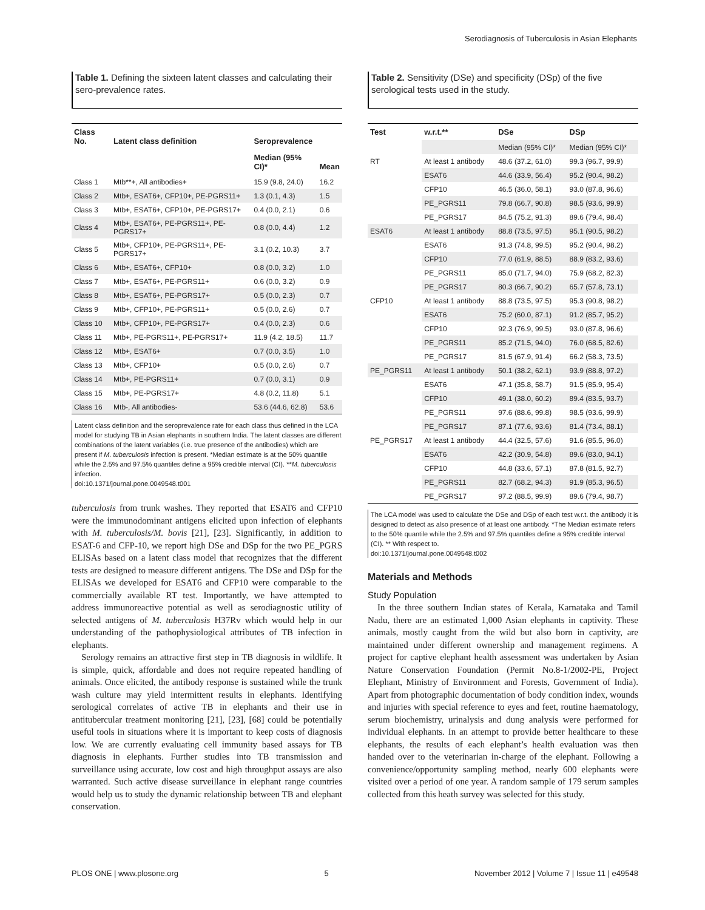Serodiagnosis of Tuberculosis in Asian Elephants
Table 1. Defining the sixteen latent classes and calculating their sero-prevalence rates.
| Class No. | Latent class definition | Seroprevalence | |
| --- | --- | --- | --- |
| | | Median (95% CI)* | Mean |
| Class 1 | Mtb**+, All antibodies+ | 15.9 (9.8, 24.0) | 16.2 |
| Class 2 | Mtb+, ESAT6+, CFP10+, PE-PGRS11+ | 1.3 (0.1, 4.3) | 1.5 |
| Class 3 | Mtb+, ESAT6+, CFP10+, PE-PGRS17+ | 0.4 (0.0, 2.1) | 0.6 |
| Class 4 | Mtb+, ESAT6+, PE-PGRS11+, PE-PGRS17+ | 0.8 (0.0, 4.4) | 1.2 |
| Class 5 | Mtb+, CFP10+, PE-PGRS11+, PE-PGRS17+ | 3.1 (0.2, 10.3) | 3.7 |
| Class 6 | Mtb+, ESAT6+, CFP10+ | 0.8 (0.0, 3.2) | 1.0 |
| Class 7 | Mtb+, ESAT6+, PE-PGRS11+ | 0.6 (0.0, 3.2) | 0.9 |
| Class 8 | Mtb+, ESAT6+, PE-PGRS17+ | 0.5 (0.0, 2.3) | 0.7 |
| Class 9 | Mtb+, CFP10+, PE-PGRS11+ | 0.5 (0.0, 2.6) | 0.7 |
| Class 10 | Mtb+, CFP10+, PE-PGRS17+ | 0.4 (0.0, 2.3) | 0.6 |
| Class 11 | Mtb+, PE-PGRS11+, PE-PGRS17+ | 11.9 (4.2, 18.5) | 11.7 |
| Class 12 | Mtb+, ESAT6+ | 0.7 (0.0, 3.5) | 1.0 |
| Class 13 | Mtb+, CFP10+ | 0.5 (0.0, 2.6) | 0.7 |
| Class 14 | Mtb+, PE-PGRS11+ | 0.7 (0.0, 3.1) | 0.9 |
| Class 15 | Mtb+, PE-PGRS17+ | 4.8 (0.2, 11.8) | 5.1 |
| Class 16 | Mtb-, All antibodies- | 53.6 (44.6, 62.8) | 53.6 |
Latent class definition and the seroprevalence rate for each class thus defined in the LCA model for studying TB in Asian elephants in southern India. The latent classes are different combinations of the latent variables (i.e. true presence of the antibodies) which are present if M. tuberculosis infection is present. *Median estimate is at the 50% quantile while the 2.5% and 97.5% quantiles define a 95% credible interval (CI). **M. tuberculosis infection.
doi:10.1371/journal.pone.0049548.t001
tuberculosis from trunk washes. They reported that ESAT6 and CFP10 were the immunodominant antigens elicited upon infection of elephants with M. tuberculosis/M. bovis [21], [23]. Significantly, in addition to ESAT-6 and CFP-10, we report high DSe and DSp for the two PE_PGRS ELISAs based on a latent class model that recognizes that the different tests are designed to measure different antigens. The DSe and DSp for the ELISAs we developed for ESAT6 and CFP10 were comparable to the commercially available RT test. Importantly, we have attempted to address immunoreactive potential as well as serodiagnostic utility of selected antigens of M. tuberculosis H37Rv which would help in our understanding of the pathophysiological attributes of TB infection in elephants.
Serology remains an attractive first step in TB diagnosis in wildlife. It is simple, quick, affordable and does not require repeated handling of animals. Once elicited, the antibody response is sustained while the trunk wash culture may yield intermittent results in elephants. Identifying serological correlates of active TB in elephants and their use in antitubercular treatment monitoring [21], [23], [68] could be potentially useful tools in situations where it is important to keep costs of diagnosis low. We are currently evaluating cell immunity based assays for TB diagnosis in elephants. Further studies into TB transmission and surveillance using accurate, low cost and high throughput assays are also warranted. Such active disease surveillance in elephant range countries would help us to study the dynamic relationship between TB and elephant conservation.
Table 2. Sensitivity (DSe) and specificity (DSp) of the five serological tests used in the study.
| Test | w.r.t.** | DSe | DSp |
| --- | --- | --- | --- |
| | | Median (95% CI)* | Median (95% CI)* |
| RT | At least 1 antibody | 48.6 (37.2, 61.0) | 99.3 (96.7, 99.9) |
| | ESAT6 | 44.6 (33.9, 56.4) | 95.2 (90.4, 98.2) |
| | CFP10 | 46.5 (36.0, 58.1) | 93.0 (87.8, 96.6) |
| | PE_PGRS11 | 79.8 (66.7, 90.8) | 98.5 (93.6, 99.9) |
| | PE_PGRS17 | 84.5 (75.2, 91.3) | 89.6 (79.4, 98.4) |
| ESAT6 | At least 1 antibody | 88.8 (73.5, 97.5) | 95.1 (90.5, 98.2) |
| | ESAT6 | 91.3 (74.8, 99.5) | 95.2 (90.4, 98.2) |
| | CFP10 | 77.0 (61.9, 88.5) | 88.9 (83.2, 93.6) |
| | PE_PGRS11 | 85.0 (71.7, 94.0) | 75.9 (68.2, 82.3) |
| | PE_PGRS17 | 80.3 (66.7, 90.2) | 65.7 (57.8, 73.1) |
| CFP10 | At least 1 antibody | 88.8 (73.5, 97.5) | 95.3 (90.8, 98.2) |
| | ESAT6 | 75.2 (60.0, 87.1) | 91.2 (85.7, 95.2) |
| | CFP10 | 92.3 (76.9, 99.5) | 93.0 (87.8, 96.6) |
| | PE_PGRS11 | 85.2 (71.5, 94.0) | 76.0 (68.5, 82.6) |
| | PE_PGRS17 | 81.5 (67.9, 91.4) | 66.2 (58.3, 73.5) |
| PE_PGRS11 | At least 1 antibody | 50.1 (38.2, 62.1) | 93.9 (88.8, 97.2) |
| | ESAT6 | 47.1 (35.8, 58.7) | 91.5 (85.9, 95.4) |
| | CFP10 | 49.1 (38.0, 60.2) | 89.4 (83.5, 93.7) |
| | PE_PGRS11 | 97.6 (88.6, 99.8) | 98.5 (93.6, 99.9) |
| | PE_PGRS17 | 87.1 (77.6, 93.6) | 81.4 (73.4, 88.1) |
| PE_PGRS17 | At least 1 antibody | 44.4 (32.5, 57.6) | 91.6 (85.5, 96.0) |
| | ESAT6 | 42.2 (30.9, 54.8) | 89.6 (83.0, 94.1) |
| | CFP10 | 44.8 (33.6, 57.1) | 87.8 (81.5, 92.7) |
| | PE_PGRS11 | 82.7 (68.2, 94.3) | 91.9 (85.3, 96.5) |
| | PE_PGRS17 | 97.2 (88.5, 99.9) | 89.6 (79.4, 98.7) |
The LCA model was used to calculate the DSe and DSp of each test w.r.t. the antibody it is designed to detect as also presence of at least one antibody. *The Median estimate refers to the 50% quantile while the 2.5% and 97.5% quantiles define a 95% credible interval (CI). ** With respect to.
doi:10.1371/journal.pone.0049548.t002
Materials and Methods
Study Population
In the three southern Indian states of Kerala, Karnataka and Tamil Nadu, there are an estimated 1,000 Asian elephants in captivity. These animals, mostly caught from the wild but also born in captivity, are maintained under different ownership and management regimens. A project for captive elephant health assessment was undertaken by Asian Nature Conservation Foundation (Permit No.8-1/2002-PE, Project Elephant, Ministry of Environment and Forests, Government of India). Apart from photographic documentation of body condition index, wounds and injuries with special reference to eyes and feet, routine haematology, serum biochemistry, urinalysis and dung analysis were performed for individual elephants. In an attempt to provide better healthcare to these elephants, the results of each elephant’s health evaluation was then handed over to the veterinarian in-charge of the elephant. Following a convenience/opportunity sampling method, nearly 600 elephants were visited over a period of one year. A random sample of 179 serum samples collected from this heath survey was selected for this study.
PLOS ONE | www.plosone.org 5 November 2012 | Volume 7 | Issue 11 | e49548